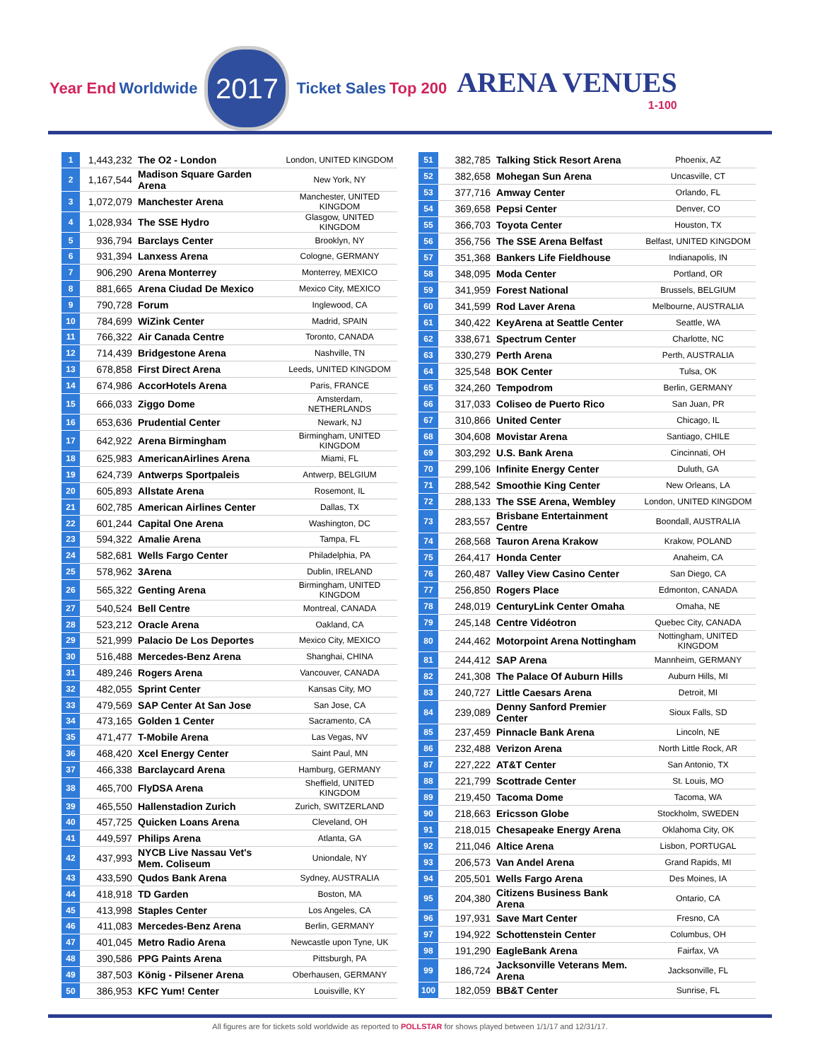Year End Worldwide
2017
Ticket Sales Top 200
ARENA VENUES
1-100
| 1 | 1,443,232 | The O2 - London | London, UNITED KINGDOM |
| 2 | 1,167,544 | Madison Square Garden Arena | New York, NY |
| 3 | 1,072,079 | Manchester Arena | Manchester, UNITED KINGDOM |
| 4 | 1,028,934 | The SSE Hydro | Glasgow, UNITED KINGDOM |
| 5 | 936,794 | Barclays Center | Brooklyn, NY |
| 6 | 931,394 | Lanxess Arena | Cologne, GERMANY |
| 7 | 906,290 | Arena Monterrey | Monterrey, MEXICO |
| 8 | 881,665 | Arena Ciudad De Mexico | Mexico City, MEXICO |
| 9 | 790,728 | Forum | Inglewood, CA |
| 10 | 784,699 | WiZink Center | Madrid, SPAIN |
| 11 | 766,322 | Air Canada Centre | Toronto, CANADA |
| 12 | 714,439 | Bridgestone Arena | Nashville, TN |
| 13 | 678,858 | First Direct Arena | Leeds, UNITED KINGDOM |
| 14 | 674,986 | AccorHotels Arena | Paris, FRANCE |
| 15 | 666,033 | Ziggo Dome | Amsterdam, NETHERLANDS |
| 16 | 653,636 | Prudential Center | Newark, NJ |
| 17 | 642,922 | Arena Birmingham | Birmingham, UNITED KINGDOM |
| 18 | 625,983 | AmericanAirlines Arena | Miami, FL |
| 19 | 624,739 | Antwerps Sportpaleis | Antwerp, BELGIUM |
| 20 | 605,893 | Allstate Arena | Rosemont, IL |
| 21 | 602,785 | American Airlines Center | Dallas, TX |
| 22 | 601,244 | Capital One Arena | Washington, DC |
| 23 | 594,322 | Amalie Arena | Tampa, FL |
| 24 | 582,681 | Wells Fargo Center | Philadelphia, PA |
| 25 | 578,962 | 3Arena | Dublin, IRELAND |
| 26 | 565,322 | Genting Arena | Birmingham, UNITED KINGDOM |
| 27 | 540,524 | Bell Centre | Montreal, CANADA |
| 28 | 523,212 | Oracle Arena | Oakland, CA |
| 29 | 521,999 | Palacio De Los Deportes | Mexico City, MEXICO |
| 30 | 516,488 | Mercedes-Benz Arena | Shanghai, CHINA |
| 31 | 489,246 | Rogers Arena | Vancouver, CANADA |
| 32 | 482,055 | Sprint Center | Kansas City, MO |
| 33 | 479,569 | SAP Center At San Jose | San Jose, CA |
| 34 | 473,165 | Golden 1 Center | Sacramento, CA |
| 35 | 471,477 | T-Mobile Arena | Las Vegas, NV |
| 36 | 468,420 | Xcel Energy Center | Saint Paul, MN |
| 37 | 466,338 | Barclaycard Arena | Hamburg, GERMANY |
| 38 | 465,700 | FlyDSA Arena | Sheffield, UNITED KINGDOM |
| 39 | 465,550 | Hallenstadion Zurich | Zurich, SWITZERLAND |
| 40 | 457,725 | Quicken Loans Arena | Cleveland, OH |
| 41 | 449,597 | Philips Arena | Atlanta, GA |
| 42 | 437,993 | NYCB Live Nassau Vet's Mem. Coliseum | Uniondale, NY |
| 43 | 433,590 | Qudos Bank Arena | Sydney, AUSTRALIA |
| 44 | 418,918 | TD Garden | Boston, MA |
| 45 | 413,998 | Staples Center | Los Angeles, CA |
| 46 | 411,083 | Mercedes-Benz Arena | Berlin, GERMANY |
| 47 | 401,045 | Metro Radio Arena | Newcastle upon Tyne, UK |
| 48 | 390,586 | PPG Paints Arena | Pittsburgh, PA |
| 49 | 387,503 | König - Pilsener Arena | Oberhausen, GERMANY |
| 50 | 386,953 | KFC Yum! Center | Louisville, KY |
| 51 | 382,785 | Talking Stick Resort Arena | Phoenix, AZ |
| 52 | 382,658 | Mohegan Sun Arena | Uncasville, CT |
| 53 | 377,716 | Amway Center | Orlando, FL |
| 54 | 369,658 | Pepsi Center | Denver, CO |
| 55 | 366,703 | Toyota Center | Houston, TX |
| 56 | 356,756 | The SSE Arena Belfast | Belfast, UNITED KINGDOM |
| 57 | 351,368 | Bankers Life Fieldhouse | Indianapolis, IN |
| 58 | 348,095 | Moda Center | Portland, OR |
| 59 | 341,959 | Forest National | Brussels, BELGIUM |
| 60 | 341,599 | Rod Laver Arena | Melbourne, AUSTRALIA |
| 61 | 340,422 | KeyArena at Seattle Center | Seattle, WA |
| 62 | 338,671 | Spectrum Center | Charlotte, NC |
| 63 | 330,279 | Perth Arena | Perth, AUSTRALIA |
| 64 | 325,548 | BOK Center | Tulsa, OK |
| 65 | 324,260 | Tempodrom | Berlin, GERMANY |
| 66 | 317,033 | Coliseo de Puerto Rico | San Juan, PR |
| 67 | 310,866 | United Center | Chicago, IL |
| 68 | 304,608 | Movistar Arena | Santiago, CHILE |
| 69 | 303,292 | U.S. Bank Arena | Cincinnati, OH |
| 70 | 299,106 | Infinite Energy Center | Duluth, GA |
| 71 | 288,542 | Smoothie King Center | New Orleans, LA |
| 72 | 288,133 | The SSE Arena, Wembley | London, UNITED KINGDOM |
| 73 | 283,557 | Brisbane Entertainment Centre | Boondall, AUSTRALIA |
| 74 | 268,568 | Tauron Arena Krakow | Krakow, POLAND |
| 75 | 264,417 | Honda Center | Anaheim, CA |
| 76 | 260,487 | Valley View Casino Center | San Diego, CA |
| 77 | 256,850 | Rogers Place | Edmonton, CANADA |
| 78 | 248,019 | CenturyLink Center Omaha | Omaha, NE |
| 79 | 245,148 | Centre Vidéotron | Quebec City, CANADA |
| 80 | 244,462 | Motorpoint Arena Nottingham | Nottingham, UNITED KINGDOM |
| 81 | 244,412 | SAP Arena | Mannheim, GERMANY |
| 82 | 241,308 | The Palace Of Auburn Hills | Auburn Hills, MI |
| 83 | 240,727 | Little Caesars Arena | Detroit, MI |
| 84 | 239,089 | Denny Sanford Premier Center | Sioux Falls, SD |
| 85 | 237,459 | Pinnacle Bank Arena | Lincoln, NE |
| 86 | 232,488 | Verizon Arena | North Little Rock, AR |
| 87 | 227,222 | AT&T Center | San Antonio, TX |
| 88 | 221,799 | Scottrade Center | St. Louis, MO |
| 89 | 219,450 | Tacoma Dome | Tacoma, WA |
| 90 | 218,663 | Ericsson Globe | Stockholm, SWEDEN |
| 91 | 218,015 | Chesapeake Energy Arena | Oklahoma City, OK |
| 92 | 211,046 | Altice Arena | Lisbon, PORTUGAL |
| 93 | 206,573 | Van Andel Arena | Grand Rapids, MI |
| 94 | 205,501 | Wells Fargo Arena | Des Moines, IA |
| 95 | 204,380 | Citizens Business Bank Arena | Ontario, CA |
| 96 | 197,931 | Save Mart Center | Fresno, CA |
| 97 | 194,922 | Schottenstein Center | Columbus, OH |
| 98 | 191,290 | EagleBank Arena | Fairfax, VA |
| 99 | 186,724 | Jacksonville Veterans Mem. Arena | Jacksonville, FL |
| 100 | 182,059 | BB&T Center | Sunrise, FL |
All figures are for tickets sold worldwide as reported to POLLSTAR for shows played between 1/1/17 and 12/31/17.